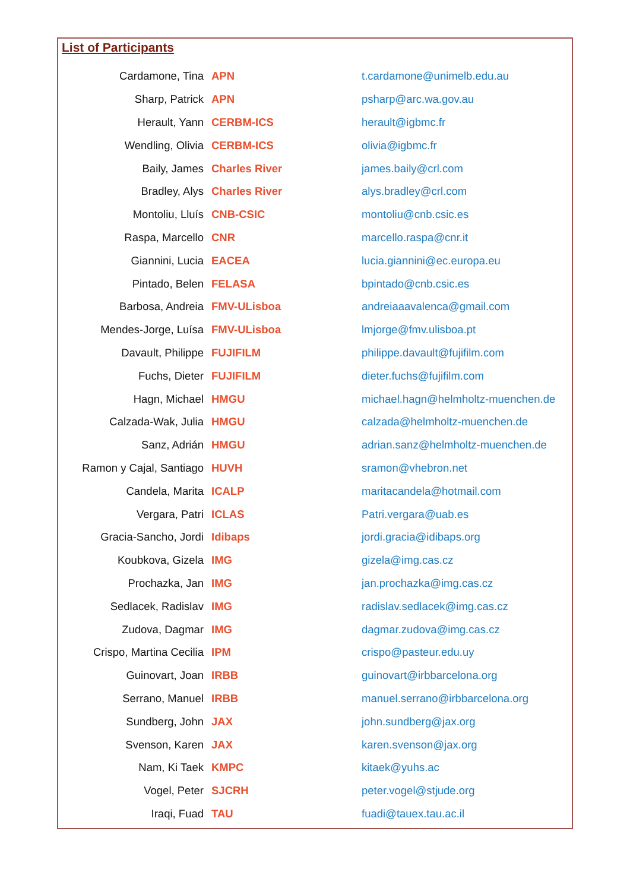List of Participants
| Cardamone, Tina | APN | t.cardamone@unimelb.edu.au |
| Sharp, Patrick | APN | psharp@arc.wa.gov.au |
| Herault, Yann | CERBM-ICS | herault@igbmc.fr |
| Wendling, Olivia | CERBM-ICS | olivia@igbmc.fr |
| Baily, James | Charles River | james.baily@crl.com |
| Bradley, Alys | Charles River | alys.bradley@crl.com |
| Montoliu, Lluís | CNB-CSIC | montoliu@cnb.csic.es |
| Raspa, Marcello | CNR | marcello.raspa@cnr.it |
| Giannini, Lucia | EACEA | lucia.giannini@ec.europa.eu |
| Pintado, Belen | FELASA | bpintado@cnb.csic.es |
| Barbosa, Andreia | FMV-ULisboa | andreiaaavalenca@gmail.com |
| Mendes-Jorge, Luísa | FMV-ULisboa | lmjorge@fmv.ulisboa.pt |
| Davault, Philippe | FUJIFILM | philippe.davault@fujifilm.com |
| Fuchs, Dieter | FUJIFILM | dieter.fuchs@fujifilm.com |
| Hagn, Michael | HMGU | michael.hagn@helmholtz-muenchen.de |
| Calzada-Wak, Julia | HMGU | calzada@helmholtz-muenchen.de |
| Sanz, Adrián | HMGU | adrian.sanz@helmholtz-muenchen.de |
| Ramon y Cajal, Santiago | HUVH | sramon@vhebron.net |
| Candela, Marita | ICALP | maritacandela@hotmail.com |
| Vergara, Patri | ICLAS | Patri.vergara@uab.es |
| Gracia-Sancho, Jordi | Idibaps | jordi.gracia@idibaps.org |
| Koubkova, Gizela | IMG | gizela@img.cas.cz |
| Prochazka, Jan | IMG | jan.prochazka@img.cas.cz |
| Sedlacek, Radislav | IMG | radislav.sedlacek@img.cas.cz |
| Zudova, Dagmar | IMG | dagmar.zudova@img.cas.cz |
| Crispo, Martina Cecilia | IPM | crispo@pasteur.edu.uy |
| Guinovart, Joan | IRBB | guinovart@irbbarcelona.org |
| Serrano, Manuel | IRBB | manuel.serrano@irbbarcelona.org |
| Sundberg, John | JAX | john.sundberg@jax.org |
| Svenson, Karen | JAX | karen.svenson@jax.org |
| Nam, Ki Taek | KMPC | kitaek@yuhs.ac |
| Vogel, Peter | SJCRH | peter.vogel@stjude.org |
| Iraqi, Fuad | TAU | fuadi@tauex.tau.ac.il |